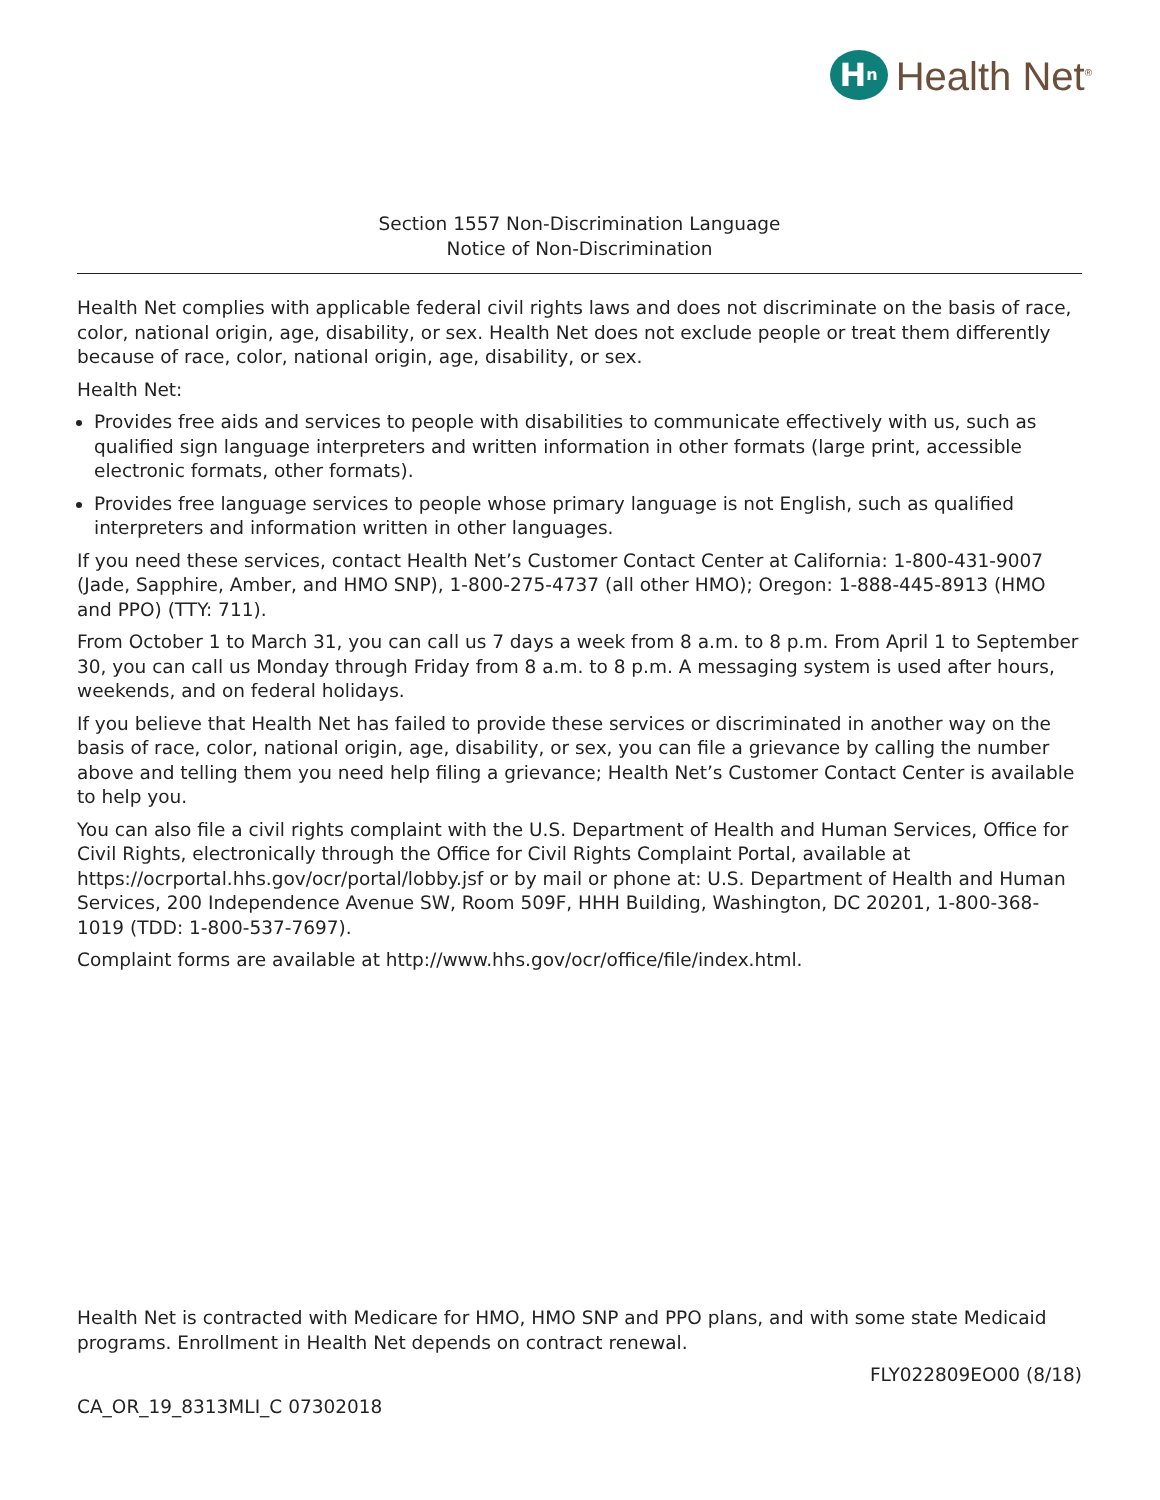H<sup>n</sup>
Health Net<sup>®</sup>
Section 1557 Non-Discrimination Language
Notice of Non-Discrimination
Health Net complies with applicable federal civil rights laws and does not discriminate on the basis of race, color, national origin, age, disability, or sex. Health Net does not exclude people or treat them differently because of race, color, national origin, age, disability, or sex.
Health Net:
Provides free aids and services to people with disabilities to communicate effectively with us, such as qualified sign language interpreters and written information in other formats (large print, accessible electronic formats, other formats).
Provides free language services to people whose primary language is not English, such as qualified interpreters and information written in other languages.
If you need these services, contact Health Net’s Customer Contact Center at California: 1-800-431-9007 (Jade, Sapphire, Amber, and HMO SNP), 1-800-275-4737 (all other HMO); Oregon: 1-888-445-8913 (HMO and PPO) (TTY: 711).
From October 1 to March 31, you can call us 7 days a week from 8 a.m. to 8 p.m. From April 1 to September 30, you can call us Monday through Friday from 8 a.m. to 8 p.m. A messaging system is used after hours, weekends, and on federal holidays.
If you believe that Health Net has failed to provide these services or discriminated in another way on the basis of race, color, national origin, age, disability, or sex, you can file a grievance by calling the number above and telling them you need help filing a grievance; Health Net’s Customer Contact Center is available to help you.
You can also file a civil rights complaint with the U.S. Department of Health and Human Services, Office for Civil Rights, electronically through the Office for Civil Rights Complaint Portal, available at https://ocrportal.hhs.gov/ocr/portal/lobby.jsf or by mail or phone at: U.S. Department of Health and Human Services, 200 Independence Avenue SW, Room 509F, HHH Building, Washington, DC 20201, 1-800-368-1019 (TDD: 1-800-537-7697).
Complaint forms are available at http://www.hhs.gov/ocr/office/file/index.html.
Health Net is contracted with Medicare for HMO, HMO SNP and PPO plans, and with some state Medicaid programs. Enrollment in Health Net depends on contract renewal.
FLY022809EO00 (8/18)
CA_OR_19_8313MLI_C 07302018